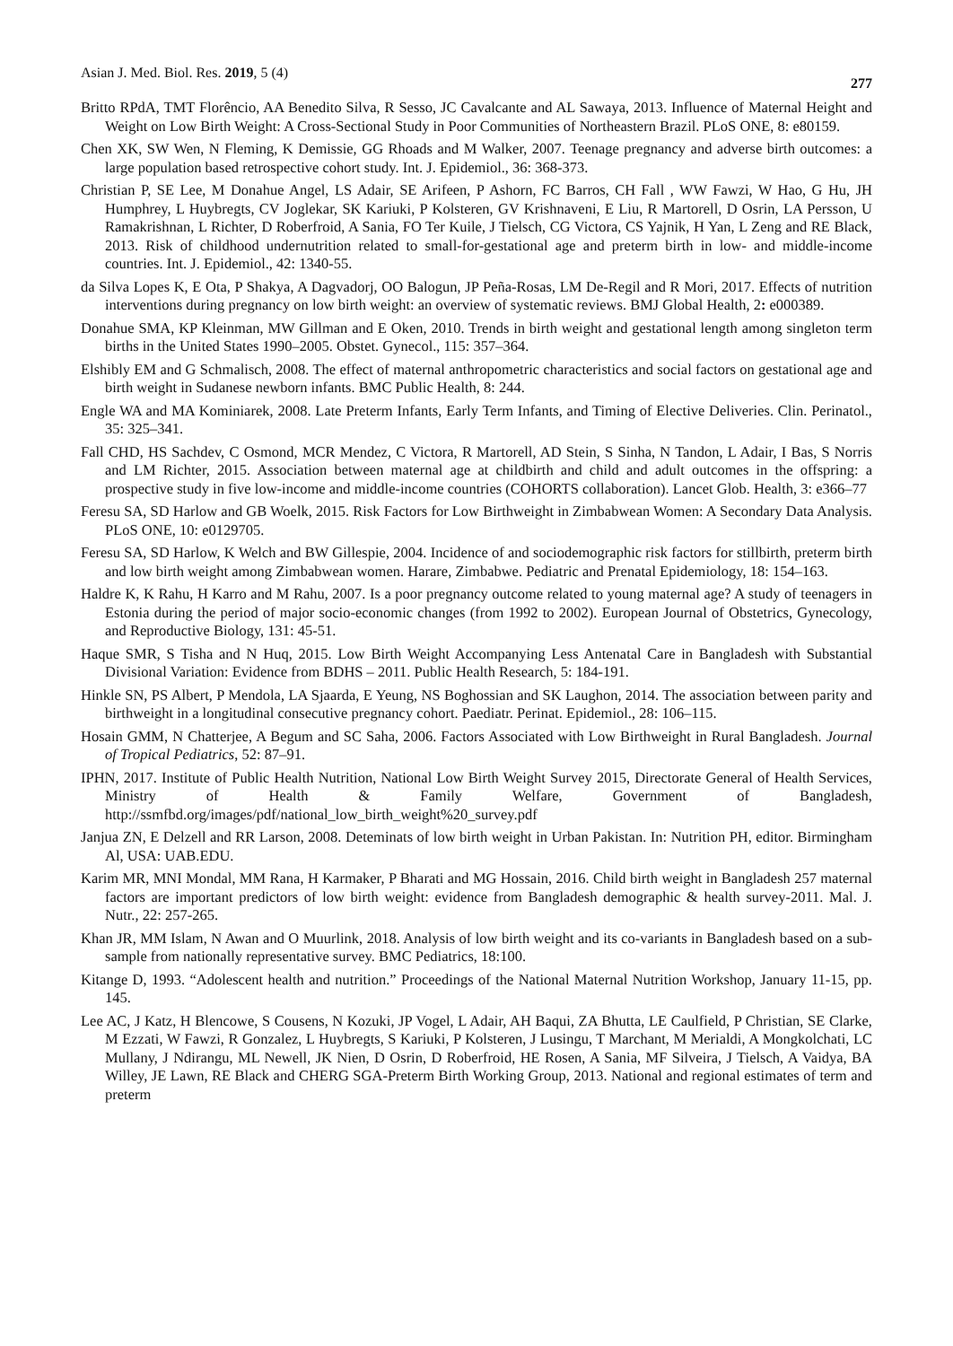Asian J. Med. Biol. Res. 2019, 5 (4) 277
Britto RPdA, TMT Florêncio, AA Benedito Silva, R Sesso, JC Cavalcante and AL Sawaya, 2013. Influence of Maternal Height and Weight on Low Birth Weight: A Cross-Sectional Study in Poor Communities of Northeastern Brazil. PLoS ONE, 8: e80159.
Chen XK, SW Wen, N Fleming, K Demissie, GG Rhoads and M Walker, 2007. Teenage pregnancy and adverse birth outcomes: a large population based retrospective cohort study. Int. J. Epidemiol., 36: 368-373.
Christian P, SE Lee, M Donahue Angel, LS Adair, SE Arifeen, P Ashorn, FC Barros, CH Fall , WW Fawzi, W Hao, G Hu, JH Humphrey, L Huybregts, CV Joglekar, SK Kariuki, P Kolsteren, GV Krishnaveni, E Liu, R Martorell, D Osrin, LA Persson, U Ramakrishnan, L Richter, D Roberfroid, A Sania, FO Ter Kuile, J Tielsch, CG Victora, CS Yajnik, H Yan, L Zeng and RE Black, 2013. Risk of childhood undernutrition related to small-for-gestational age and preterm birth in low- and middle-income countries. Int. J. Epidemiol., 42: 1340-55.
da Silva Lopes K, E Ota, P Shakya, A Dagvadorj, OO Balogun, JP Peña-Rosas, LM De-Regil and R Mori, 2017. Effects of nutrition interventions during pregnancy on low birth weight: an overview of systematic reviews. BMJ Global Health, 2: e000389.
Donahue SMA, KP Kleinman, MW Gillman and E Oken, 2010. Trends in birth weight and gestational length among singleton term births in the United States 1990–2005. Obstet. Gynecol., 115: 357–364.
Elshibly EM and G Schmalisch, 2008. The effect of maternal anthropometric characteristics and social factors on gestational age and birth weight in Sudanese newborn infants. BMC Public Health, 8: 244.
Engle WA and MA Kominiarek, 2008. Late Preterm Infants, Early Term Infants, and Timing of Elective Deliveries. Clin. Perinatol., 35: 325–341.
Fall CHD, HS Sachdev, C Osmond, MCR Mendez, C Victora, R Martorell, AD Stein, S Sinha, N Tandon, L Adair, I Bas, S Norris and LM Richter, 2015. Association between maternal age at childbirth and child and adult outcomes in the offspring: a prospective study in five low-income and middle-income countries (COHORTS collaboration). Lancet Glob. Health, 3: e366–77
Feresu SA, SD Harlow and GB Woelk, 2015. Risk Factors for Low Birthweight in Zimbabwean Women: A Secondary Data Analysis. PLoS ONE, 10: e0129705.
Feresu SA, SD Harlow, K Welch and BW Gillespie, 2004. Incidence of and sociodemographic risk factors for stillbirth, preterm birth and low birth weight among Zimbabwean women. Harare, Zimbabwe. Pediatric and Prenatal Epidemiology, 18: 154–163.
Haldre K, K Rahu, H Karro and M Rahu, 2007. Is a poor pregnancy outcome related to young maternal age? A study of teenagers in Estonia during the period of major socio-economic changes (from 1992 to 2002). European Journal of Obstetrics, Gynecology, and Reproductive Biology, 131: 45-51.
Haque SMR, S Tisha and N Huq, 2015. Low Birth Weight Accompanying Less Antenatal Care in Bangladesh with Substantial Divisional Variation: Evidence from BDHS – 2011. Public Health Research, 5: 184-191.
Hinkle SN, PS Albert, P Mendola, LA Sjaarda, E Yeung, NS Boghossian and SK Laughon, 2014. The association between parity and birthweight in a longitudinal consecutive pregnancy cohort. Paediatr. Perinat. Epidemiol., 28: 106–115.
Hosain GMM, N Chatterjee, A Begum and SC Saha, 2006. Factors Associated with Low Birthweight in Rural Bangladesh. Journal of Tropical Pediatrics, 52: 87–91.
IPHN, 2017. Institute of Public Health Nutrition, National Low Birth Weight Survey 2015, Directorate General of Health Services, Ministry of Health & Family Welfare, Government of Bangladesh, http://ssmfbd.org/images/pdf/national_low_birth_weight%20_survey.pdf
Janjua ZN, E Delzell and RR Larson, 2008. Deteminats of low birth weight in Urban Pakistan. In: Nutrition PH, editor. Birmingham Al, USA: UAB.EDU.
Karim MR, MNI Mondal, MM Rana, H Karmaker, P Bharati and MG Hossain, 2016. Child birth weight in Bangladesh 257 maternal factors are important predictors of low birth weight: evidence from Bangladesh demographic & health survey-2011. Mal. J. Nutr., 22: 257-265.
Khan JR, MM Islam, N Awan and O Muurlink, 2018. Analysis of low birth weight and its co-variants in Bangladesh based on a sub-sample from nationally representative survey. BMC Pediatrics, 18:100.
Kitange D, 1993. “Adolescent health and nutrition.” Proceedings of the National Maternal Nutrition Workshop, January 11-15, pp. 145.
Lee AC, J Katz, H Blencowe, S Cousens, N Kozuki, JP Vogel, L Adair, AH Baqui, ZA Bhutta, LE Caulfield, P Christian, SE Clarke, M Ezzati, W Fawzi, R Gonzalez, L Huybregts, S Kariuki, P Kolsteren, J Lusingu, T Marchant, M Merialdi, A Mongkolchati, LC Mullany, J Ndirangu, ML Newell, JK Nien, D Osrin, D Roberfroid, HE Rosen, A Sania, MF Silveira, J Tielsch, A Vaidya, BA Willey, JE Lawn, RE Black and CHERG SGA-Preterm Birth Working Group, 2013. National and regional estimates of term and preterm